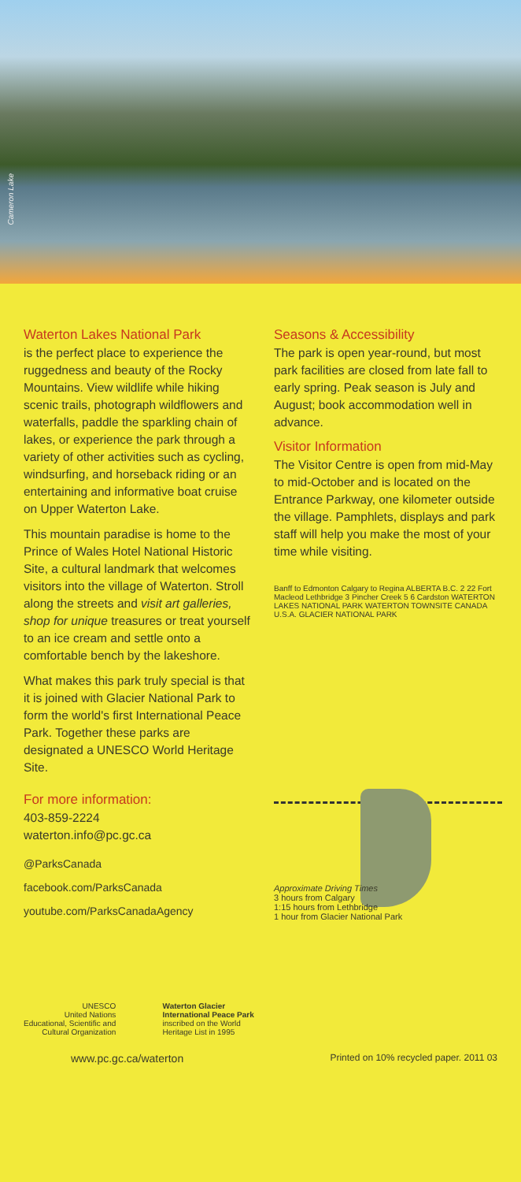Cameron Lake
Waterton Lakes National Park
is the perfect place to experience the ruggedness and beauty of the Rocky Mountains. View wildlife while hiking scenic trails, photograph wildflowers and waterfalls, paddle the sparkling chain of lakes, or experience the park through a variety of other activities such as cycling, windsurfing, and horseback riding or an entertaining and informative boat cruise on Upper Waterton Lake.
This mountain paradise is home to the Prince of Wales Hotel National Historic Site, a cultural landmark that welcomes visitors into the village of Waterton. Stroll along the streets and visit art galleries, shop for unique treasures or treat yourself to an ice cream and settle onto a comfortable bench by the lakeshore.
What makes this park truly special is that it is joined with Glacier National Park to form the world's first International Peace Park. Together these parks are designated a UNESCO World Heritage Site.
For more information:
403-859-2224
waterton.info@pc.gc.ca
@ParksCanada
facebook.com/ParksCanada
youtube.com/ParksCanadaAgency
Seasons & Accessibility
The park is open year-round, but most park facilities are closed from late fall to early spring. Peak season is July and August; book accommodation well in advance.
Visitor Information
The Visitor Centre is open from mid-May to mid-October and is located on the Entrance Parkway, one kilometer outside the village. Pamphlets, displays and park staff will help you make the most of your time while visiting.
Banff to Edmonton Calgary to Regina ALBERTA B.C. 2 22 Fort Macleod Lethbridge 3 Pincher Creek 5 6 Cardston WATERTON LAKES NATIONAL PARK WATERTON TOWNSITE CANADA U.S.A. GLACIER NATIONAL PARK
Approximate Driving Times
3 hours from Calgary
1:15 hours from Lethbridge
1 hour from Glacier National Park
UNESCO
United Nations
Educational, Scientific and
Cultural Organization
Waterton Glacier
International Peace Park
inscribed on the World
Heritage List in 1995
www.pc.gc.ca/waterton Printed on 10% recycled paper. 2011 03